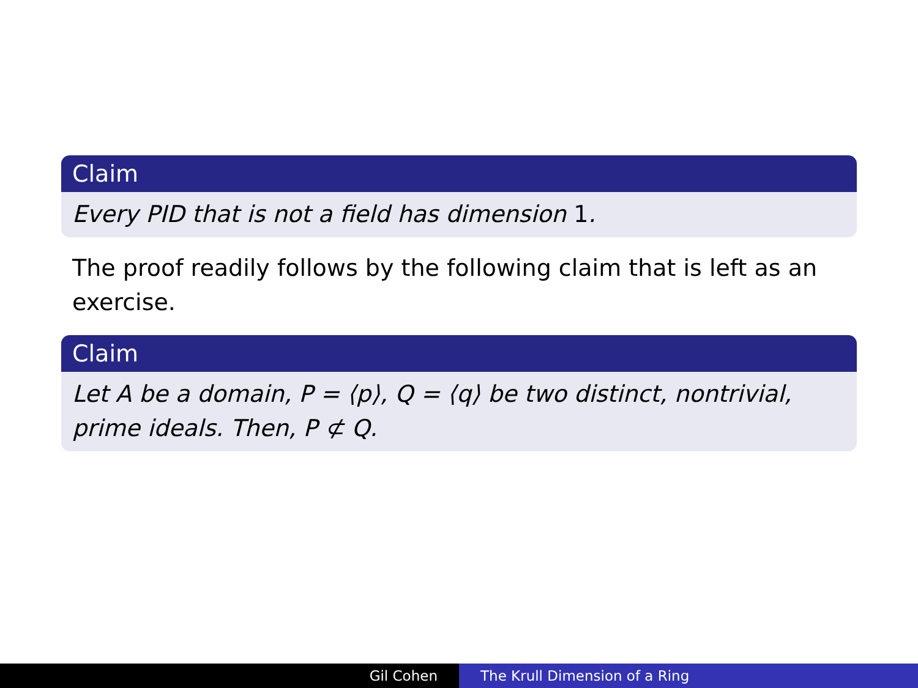Claim
Every PID that is not a field has dimension 1.
The proof readily follows by the following claim that is left as an exercise.
Claim
Let A be a domain, P = ⟨p⟩, Q = ⟨q⟩ be two distinct, nontrivial, prime ideals. Then, P ⊄ Q.
Gil Cohen The Krull Dimension of a Ring